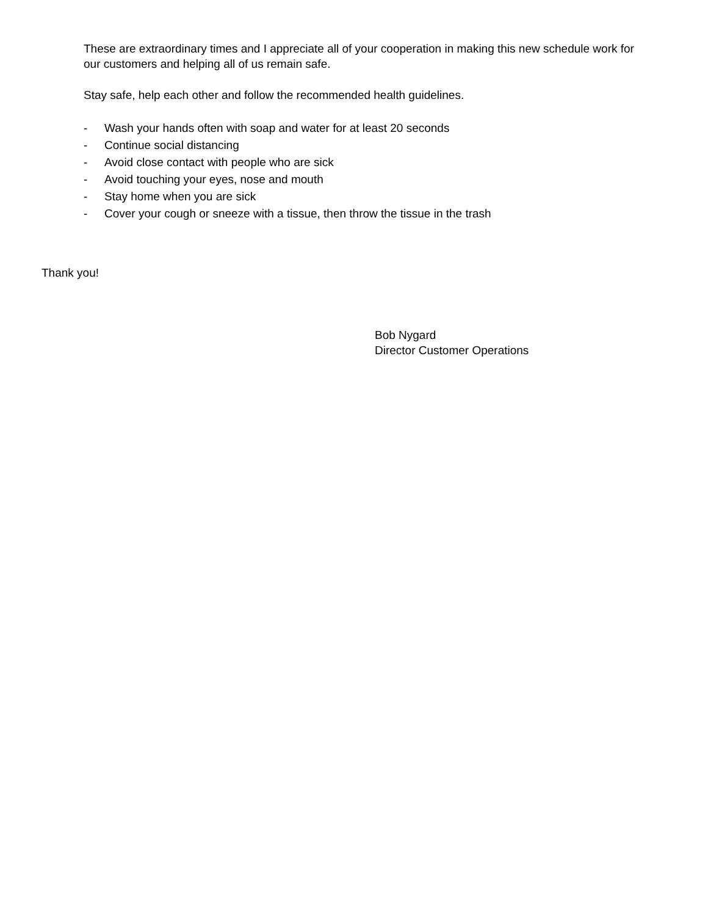These are extraordinary times and I appreciate all of your cooperation in making this new schedule work for our customers and helping all of us remain safe.
Stay safe, help each other and follow the recommended health guidelines.
- Wash your hands often with soap and water for at least 20 seconds
- Continue social distancing
- Avoid close contact with people who are sick
- Avoid touching your eyes, nose and mouth
- Stay home when you are sick
- Cover your cough or sneeze with a tissue, then throw the tissue in the trash
Thank you!
Bob Nygard
Director Customer Operations